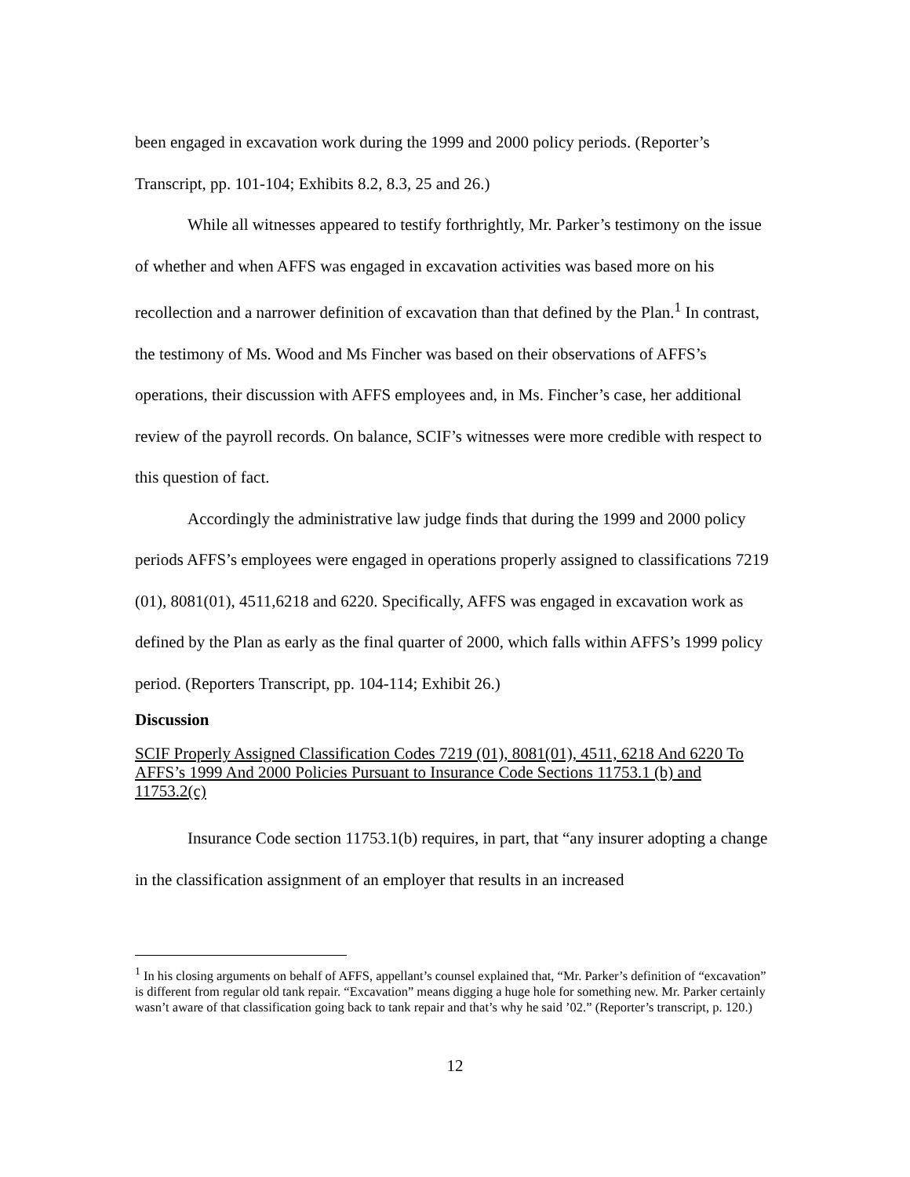been engaged in excavation work during the 1999 and 2000 policy periods. (Reporter’s Transcript, pp. 101-104; Exhibits 8.2, 8.3, 25 and 26.)
While all witnesses appeared to testify forthrightly, Mr. Parker’s testimony on the issue of whether and when AFFS was engaged in excavation activities was based more on his recollection and a narrower definition of excavation than that defined by the Plan.<sup>1</sup> In contrast, the testimony of Ms. Wood and Ms Fincher was based on their observations of AFFS’s operations, their discussion with AFFS employees and, in Ms. Fincher’s case, her additional review of the payroll records. On balance, SCIF’s witnesses were more credible with respect to this question of fact.
Accordingly the administrative law judge finds that during the 1999 and 2000 policy periods AFFS’s employees were engaged in operations properly assigned to classifications 7219 (01), 8081(01), 4511,6218 and 6220. Specifically, AFFS was engaged in excavation work as defined by the Plan as early as the final quarter of 2000, which falls within AFFS’s 1999 policy period. (Reporters Transcript, pp. 104-114; Exhibit 26.)
Discussion
SCIF Properly Assigned Classification Codes 7219 (01), 8081(01), 4511, 6218 And 6220 To AFFS’s 1999 And 2000 Policies Pursuant to Insurance Code Sections 11753.1 (b) and 11753.2(c)
Insurance Code section 11753.1(b) requires, in part, that “any insurer adopting a change in the classification assignment of an employer that results in an increased
<sup>1</sup> In his closing arguments on behalf of AFFS, appellant’s counsel explained that, “Mr. Parker’s definition of “excavation” is different from regular old tank repair. “Excavation” means digging a huge hole for something new. Mr. Parker certainly wasn’t aware of that classification going back to tank repair and that’s why he said ’02.” (Reporter’s transcript, p. 120.)
12